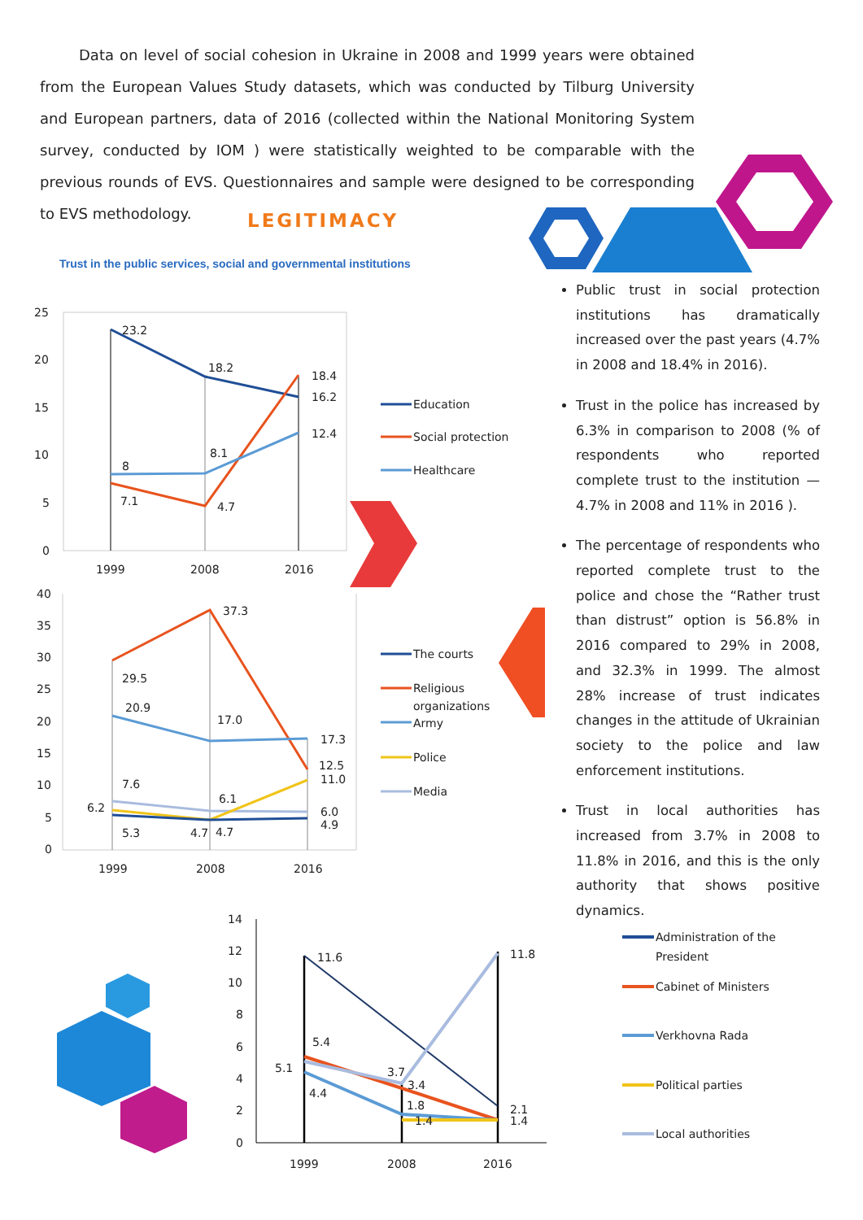Data on level of social cohesion in Ukraine in 2008 and 1999 years were obtained from the European Values Study datasets, which was conducted by Tilburg University and European partners, data of 2016 (collected within the National Monitoring System survey, conducted by IOM ) were statistically weighted to be comparable with the previous rounds of EVS. Questionnaires and sample were designed to be corresponding to EVS methodology.
LEGITIMACY
Trust in the public services, social and governmental institutions
25
20
15
10
5
0
1999
2008
2016
23.2
18.2
18.4
16.2
12.4
8
8.1
7.1
4.7
Education
Social protection
Healthcare
40
35
30
25
20
15
10
5
0
1999
2008
2016
37.3
29.5
20.9
17.0
17.3
12.5
11.0
7.6
6.1
6.2
6.0
4.9
5.3
4.7
4.7
The courts
Religious
organizations
Army
Police
Media
14
12
10
8
6
4
2
0
1999
2008
2016
11.6
11.8
5.4
5.1
4.4
3.7
3.4
1.8
1.4
2.1
1.4
Administration of the
President
Cabinet of Ministers
Verkhovna Rada
Political parties
Local authorities
Public trust in social protection institutions has dramatically increased over the past years (4.7% in 2008 and 18.4% in 2016).
Trust in the police has increased by 6.3% in comparison to 2008 (% of respondents who reported complete trust to the institution — 4.7% in 2008 and 11% in 2016 ).
The percentage of respondents who reported complete trust to the police and chose the “Rather trust than distrust” option is 56.8% in 2016 compared to 29% in 2008, and 32.3% in 1999. The almost 28% increase of trust indicates changes in the attitude of Ukrainian society to the police and law enforcement institutions.
Trust in local authorities has increased from 3.7% in 2008 to 11.8% in 2016, and this is the only authority that shows positive dynamics.